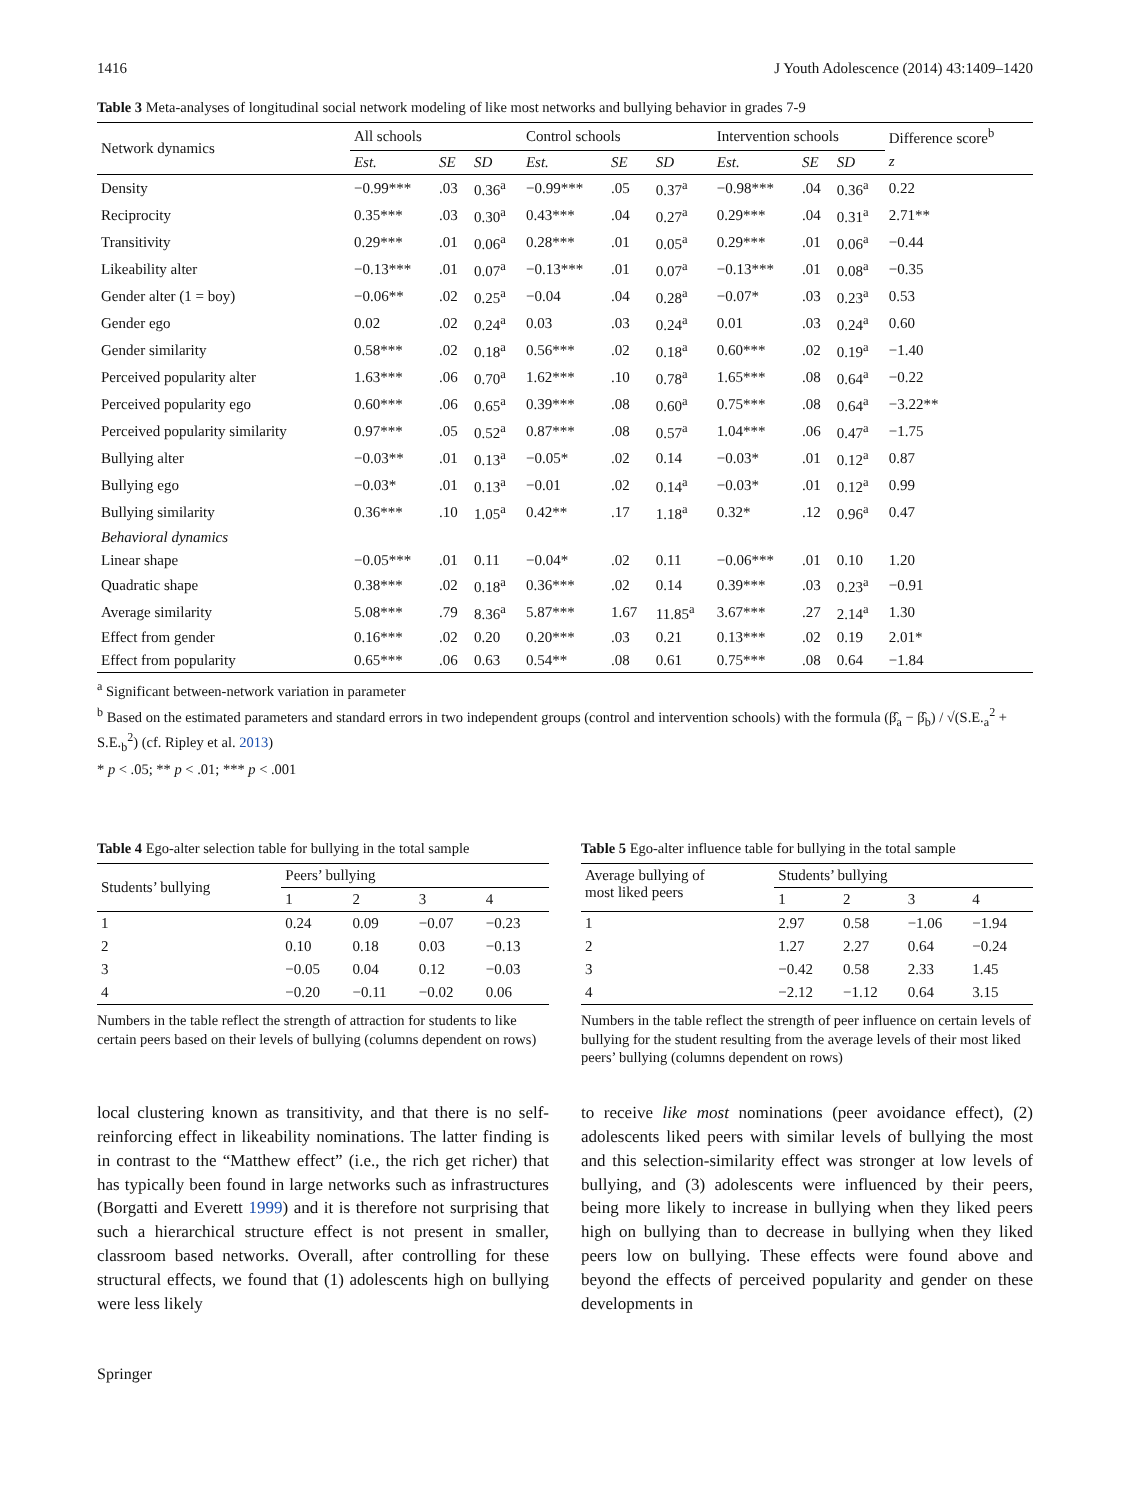1416 J Youth Adolescence (2014) 43:1409–1420
Table 3 Meta-analyses of longitudinal social network modeling of like most networks and bullying behavior in grades 7-9
| Network dynamics | All schools | | | Control schools | | | Intervention schools | | | Difference score<sup>b</sup> |
| --- | --- | --- | --- | --- | --- | --- | --- | --- | --- | --- |
| | Est. | SE | SD | Est. | SE | SD | Est. | SE | SD | z |
| Density | −0.99*** | .03 | 0.36<sup>a</sup> | −0.99*** | .05 | 0.37<sup>a</sup> | −0.98*** | .04 | 0.36<sup>a</sup> | 0.22 |
| Reciprocity | 0.35*** | .03 | 0.30<sup>a</sup> | 0.43*** | .04 | 0.27<sup>a</sup> | 0.29*** | .04 | 0.31<sup>a</sup> | 2.71** |
| Transitivity | 0.29*** | .01 | 0.06<sup>a</sup> | 0.28*** | .01 | 0.05<sup>a</sup> | 0.29*** | .01 | 0.06<sup>a</sup> | −0.44 |
| Likeability alter | −0.13*** | .01 | 0.07<sup>a</sup> | −0.13*** | .01 | 0.07<sup>a</sup> | −0.13*** | .01 | 0.08<sup>a</sup> | −0.35 |
| Gender alter (1 = boy) | −0.06** | .02 | 0.25<sup>a</sup> | −0.04 | .04 | 0.28<sup>a</sup> | −0.07* | .03 | 0.23<sup>a</sup> | 0.53 |
| Gender ego | 0.02 | .02 | 0.24<sup>a</sup> | 0.03 | .03 | 0.24<sup>a</sup> | 0.01 | .03 | 0.24<sup>a</sup> | 0.60 |
| Gender similarity | 0.58*** | .02 | 0.18<sup>a</sup> | 0.56*** | .02 | 0.18<sup>a</sup> | 0.60*** | .02 | 0.19<sup>a</sup> | −1.40 |
| Perceived popularity alter | 1.63*** | .06 | 0.70<sup>a</sup> | 1.62*** | .10 | 0.78<sup>a</sup> | 1.65*** | .08 | 0.64<sup>a</sup> | −0.22 |
| Perceived popularity ego | 0.60*** | .06 | 0.65<sup>a</sup> | 0.39*** | .08 | 0.60<sup>a</sup> | 0.75*** | .08 | 0.64<sup>a</sup> | −3.22** |
| Perceived popularity similarity | 0.97*** | .05 | 0.52<sup>a</sup> | 0.87*** | .08 | 0.57<sup>a</sup> | 1.04*** | .06 | 0.47<sup>a</sup> | −1.75 |
| Bullying alter | −0.03** | .01 | 0.13<sup>a</sup> | −0.05* | .02 | 0.14 | −0.03* | .01 | 0.12<sup>a</sup> | 0.87 |
| Bullying ego | −0.03* | .01 | 0.13<sup>a</sup> | −0.01 | .02 | 0.14<sup>a</sup> | −0.03* | .01 | 0.12<sup>a</sup> | 0.99 |
| Bullying similarity | 0.36*** | .10 | 1.05<sup>a</sup> | 0.42** | .17 | 1.18<sup>a</sup> | 0.32* | .12 | 0.96<sup>a</sup> | 0.47 |
| Behavioral dynamics | | | | | | | | | | |
| Linear shape | −0.05*** | .01 | 0.11 | −0.04* | .02 | 0.11 | −0.06*** | .01 | 0.10 | 1.20 |
| Quadratic shape | 0.38*** | .02 | 0.18<sup>a</sup> | 0.36*** | .02 | 0.14 | 0.39*** | .03 | 0.23<sup>a</sup> | −0.91 |
| Average similarity | 5.08*** | .79 | 8.36<sup>a</sup> | 5.87*** | 1.67 | 11.85<sup>a</sup> | 3.67*** | .27 | 2.14<sup>a</sup> | 1.30 |
| Effect from gender | 0.16*** | .02 | 0.20 | 0.20*** | .03 | 0.21 | 0.13*** | .02 | 0.19 | 2.01* |
| Effect from popularity | 0.65*** | .06 | 0.63 | 0.54** | .08 | 0.61 | 0.75*** | .08 | 0.64 | −1.84 |
<sup>a</sup> Significant between-network variation in parameter
<sup>b</sup> Based on the estimated parameters and standard errors in two independent groups (control and intervention schools) with the formula (β̂<sub>a</sub> − β̂<sub>b</sub>) / √(S.E.<sub>a</sub><sup>2</sup> + S.E.<sub>b</sub><sup>2</sup>) (cf. Ripley et al. 2013)
* p < .05; ** p < .01; *** p < .001
Table 4 Ego-alter selection table for bullying in the total sample
| Students’ bullying | Peers’ bullying | | | |
| --- | --- | --- | --- | --- |
| | 1 | 2 | 3 | 4 |
| 1 | 0.24 | 0.09 | −0.07 | −0.23 |
| 2 | 0.10 | 0.18 | 0.03 | −0.13 |
| 3 | −0.05 | 0.04 | 0.12 | −0.03 |
| 4 | −0.20 | −0.11 | −0.02 | 0.06 |
Numbers in the table reflect the strength of attraction for students to like certain peers based on their levels of bullying (columns dependent on rows)
Table 5 Ego-alter influence table for bullying in the total sample
| Average bullying of most liked peers | Students’ bullying | | | |
| --- | --- | --- | --- | --- |
| | 1 | 2 | 3 | 4 |
| 1 | 2.97 | 0.58 | −1.06 | −1.94 |
| 2 | 1.27 | 2.27 | 0.64 | −0.24 |
| 3 | −0.42 | 0.58 | 2.33 | 1.45 |
| 4 | −2.12 | −1.12 | 0.64 | 3.15 |
Numbers in the table reflect the strength of peer influence on certain levels of bullying for the student resulting from the average levels of their most liked peers’ bullying (columns dependent on rows)
local clustering known as transitivity, and that there is no self-reinforcing effect in likeability nominations. The latter finding is in contrast to the “Matthew effect” (i.e., the rich get richer) that has typically been found in large networks such as infrastructures (Borgatti and Everett 1999) and it is therefore not surprising that such a hierarchical structure effect is not present in smaller, classroom based networks. Overall, after controlling for these structural effects, we found that (1) adolescents high on bullying were less likely
to receive like most nominations (peer avoidance effect), (2) adolescents liked peers with similar levels of bullying the most and this selection-similarity effect was stronger at low levels of bullying, and (3) adolescents were influenced by their peers, being more likely to increase in bullying when they liked peers high on bullying than to decrease in bullying when they liked peers low on bullying. These effects were found above and beyond the effects of perceived popularity and gender on these developments in
Springer